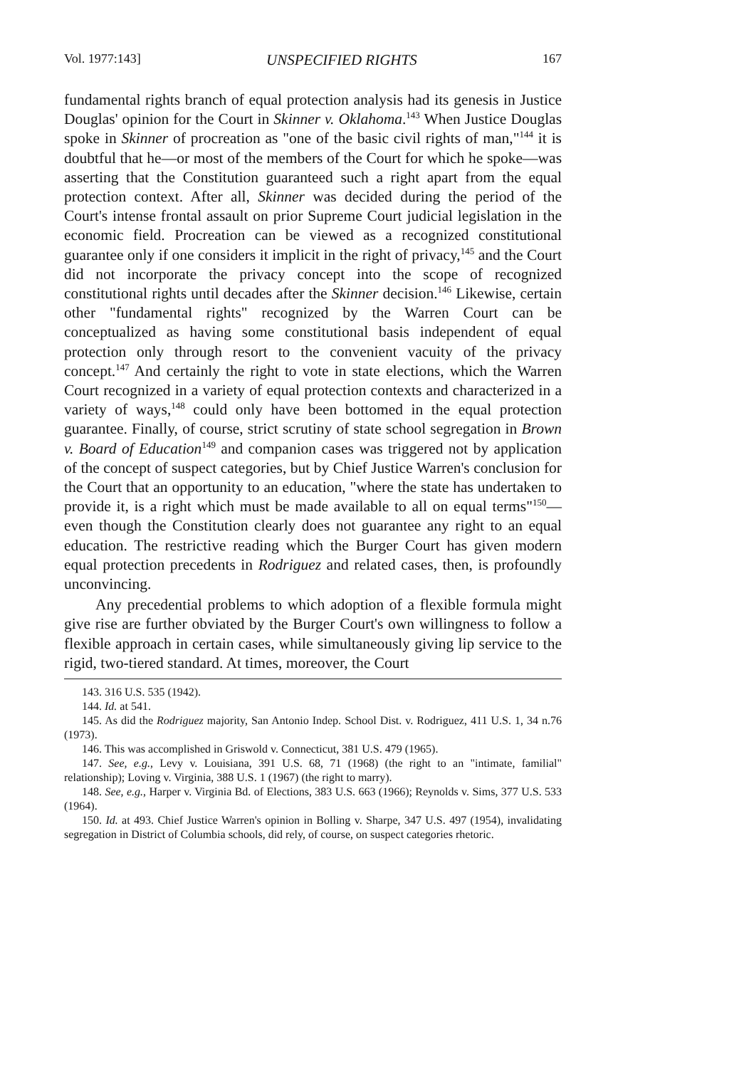Vol. 1977:143] UNSPECIFIED RIGHTS 167
fundamental rights branch of equal protection analysis had its genesis in Justice Douglas' opinion for the Court in Skinner v. Oklahoma.<sup>143</sup> When Justice Douglas spoke in Skinner of procreation as "one of the basic civil rights of man,"<sup>144</sup> it is doubtful that he—or most of the members of the Court for which he spoke—was asserting that the Constitution guaranteed such a right apart from the equal protection context. After all, Skinner was decided during the period of the Court's intense frontal assault on prior Supreme Court judicial legislation in the economic field. Procreation can be viewed as a recognized constitutional guarantee only if one considers it implicit in the right of privacy,<sup>145</sup> and the Court did not incorporate the privacy concept into the scope of recognized constitutional rights until decades after the Skinner decision.<sup>146</sup> Likewise, certain other "fundamental rights" recognized by the Warren Court can be conceptualized as having some constitutional basis independent of equal protection only through resort to the convenient vacuity of the privacy concept.<sup>147</sup> And certainly the right to vote in state elections, which the Warren Court recognized in a variety of equal protection contexts and characterized in a variety of ways,<sup>148</sup> could only have been bottomed in the equal protection guarantee. Finally, of course, strict scrutiny of state school segregation in Brown v. Board of Education<sup>149</sup> and companion cases was triggered not by application of the concept of suspect categories, but by Chief Justice Warren's conclusion for the Court that an opportunity to an education, "where the state has undertaken to provide it, is a right which must be made available to all on equal terms"<sup>150</sup>—even though the Constitution clearly does not guarantee any right to an equal education. The restrictive reading which the Burger Court has given modern equal protection precedents in Rodriguez and related cases, then, is profoundly unconvincing.
Any precedential problems to which adoption of a flexible formula might give rise are further obviated by the Burger Court's own willingness to follow a flexible approach in certain cases, while simultaneously giving lip service to the rigid, two-tiered standard. At times, moreover, the Court
143. 316 U.S. 535 (1942).
144. Id. at 541.
145. As did the Rodriguez majority, San Antonio Indep. School Dist. v. Rodriguez, 411 U.S. 1, 34 n.76 (1973).
146. This was accomplished in Griswold v. Connecticut, 381 U.S. 479 (1965).
147. See, e.g., Levy v. Louisiana, 391 U.S. 68, 71 (1968) (the right to an "intimate, familial" relationship); Loving v. Virginia, 388 U.S. 1 (1967) (the right to marry).
148. See, e.g., Harper v. Virginia Bd. of Elections, 383 U.S. 663 (1966); Reynolds v. Sims, 377 U.S. 533 (1964).
150. Id. at 493. Chief Justice Warren's opinion in Bolling v. Sharpe, 347 U.S. 497 (1954), invalidating segregation in District of Columbia schools, did rely, of course, on suspect categories rhetoric.